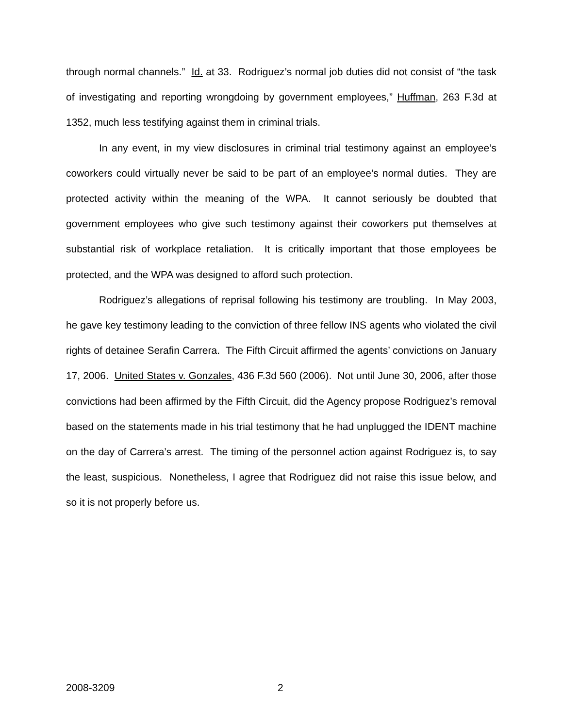through normal channels.” Id. at 33. Rodriguez’s normal job duties did not consist of “the task of investigating and reporting wrongdoing by government employees,” Huffman, 263 F.3d at 1352, much less testifying against them in criminal trials.
In any event, in my view disclosures in criminal trial testimony against an employee’s coworkers could virtually never be said to be part of an employee’s normal duties. They are protected activity within the meaning of the WPA. It cannot seriously be doubted that government employees who give such testimony against their coworkers put themselves at substantial risk of workplace retaliation. It is critically important that those employees be protected, and the WPA was designed to afford such protection.
Rodriguez’s allegations of reprisal following his testimony are troubling. In May 2003, he gave key testimony leading to the conviction of three fellow INS agents who violated the civil rights of detainee Serafin Carrera. The Fifth Circuit affirmed the agents’ convictions on January 17, 2006. United States v. Gonzales, 436 F.3d 560 (2006). Not until June 30, 2006, after those convictions had been affirmed by the Fifth Circuit, did the Agency propose Rodriguez’s removal based on the statements made in his trial testimony that he had unplugged the IDENT machine on the day of Carrera’s arrest. The timing of the personnel action against Rodriguez is, to say the least, suspicious. Nonetheless, I agree that Rodriguez did not raise this issue below, and so it is not properly before us.
2008-3209 2